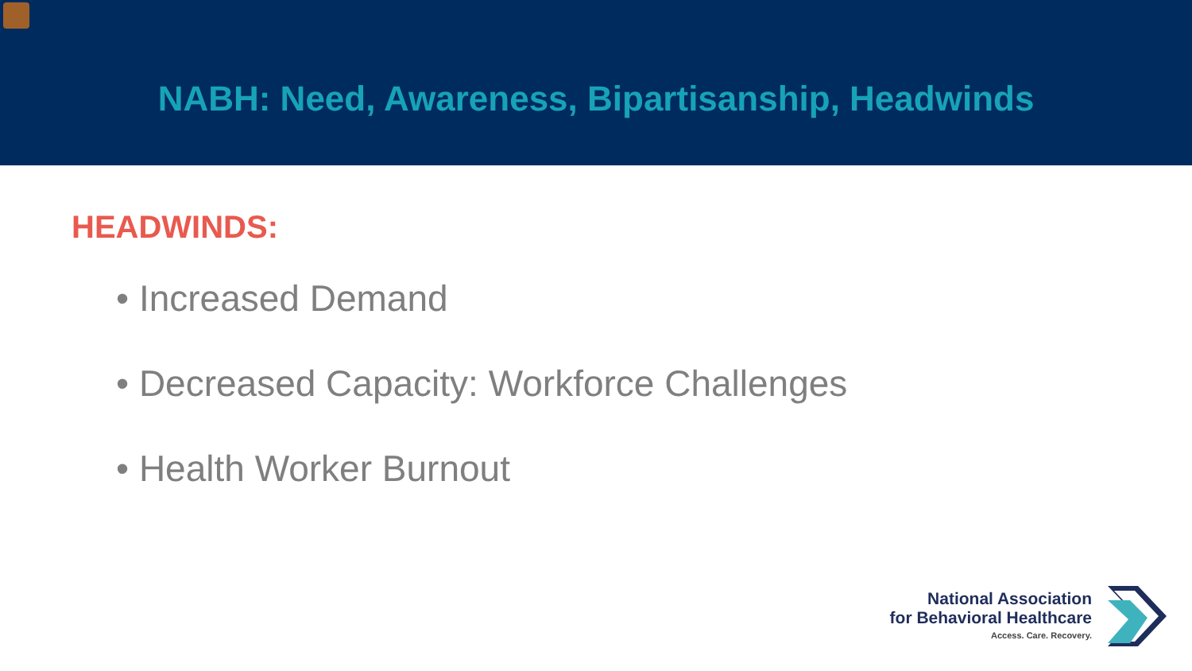NABH: Need, Awareness, Bipartisanship, Headwinds
HEADWINDS:
• Increased Demand
• Decreased Capacity: Workforce Challenges
• Health Worker Burnout
National Association
for Behavioral Healthcare
Access. Care. Recovery.